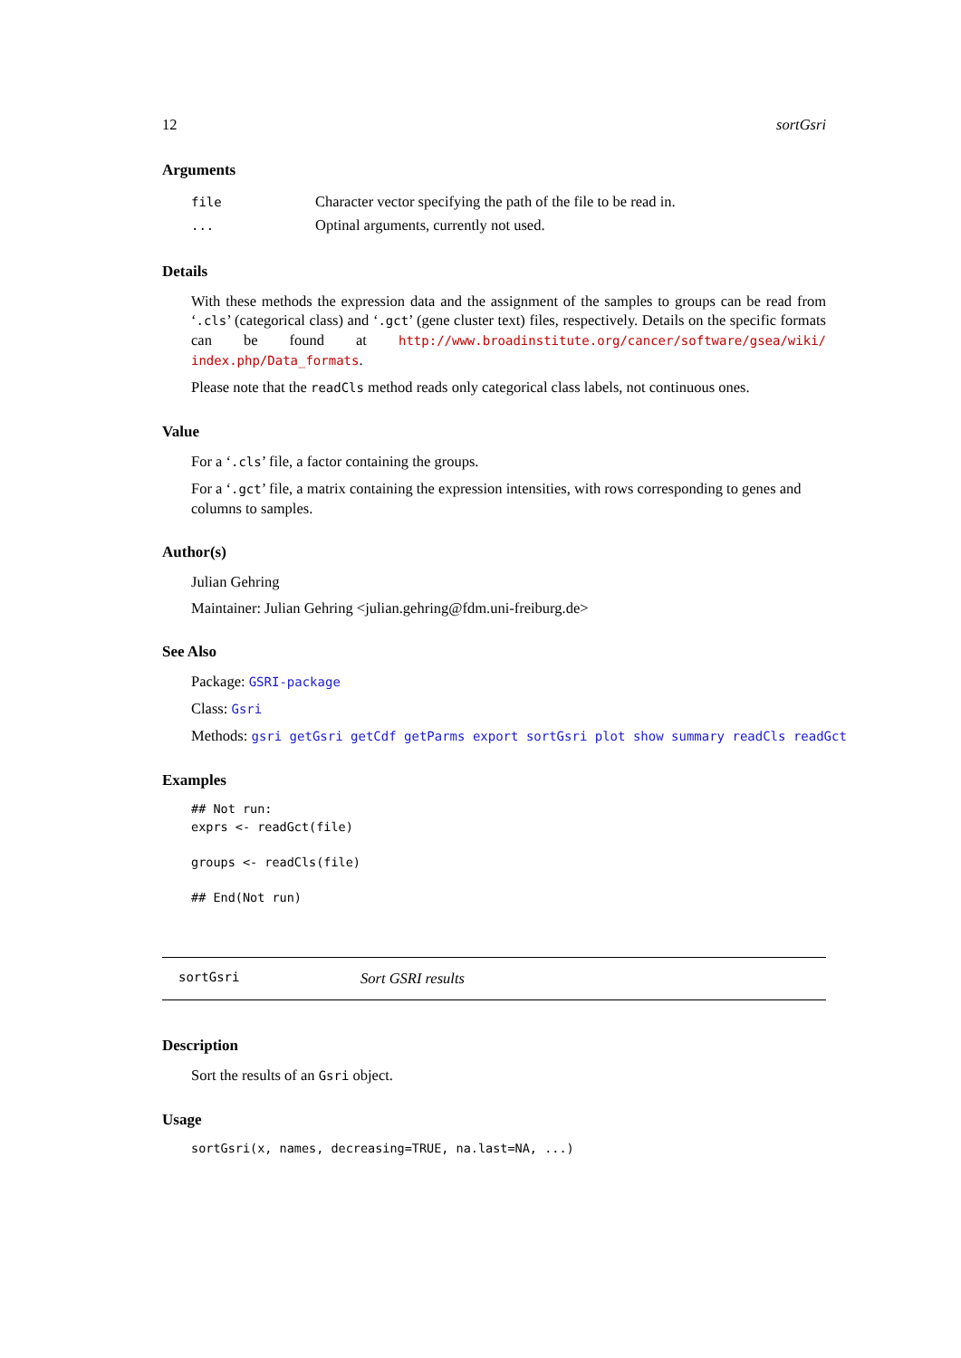12 sortGsri
Arguments
| file | Character vector specifying the path of the file to be read in. |
| ... | Optinal arguments, currently not used. |
Details
With these methods the expression data and the assignment of the samples to groups can be read from ‘.cls’ (categorical class) and ‘.gct’ (gene cluster text) files, respectively. Details on the specific formats can be found at http://www.broadinstitute.org/cancer/software/gsea/wiki/ index.php/Data_formats.
Please note that the readCls method reads only categorical class labels, not continuous ones.
Value
For a ‘.cls’ file, a factor containing the groups.
For a ‘.gct’ file, a matrix containing the expression intensities, with rows corresponding to genes and columns to samples.
Author(s)
Julian Gehring
Maintainer: Julian Gehring <julian.gehring@fdm.uni-freiburg.de>
See Also
Package: GSRI-package
Class: Gsri
Methods: gsri getGsri getCdf getParms export sortGsri plot show summary readCls readGct
Examples
## Not run:
exprs <- readGct(file)

groups <- readCls(file)

## End(Not run)
sortGsri Sort GSRI results
Description
Sort the results of an Gsri object.
Usage
sortGsri(x, names, decreasing=TRUE, na.last=NA, ...)